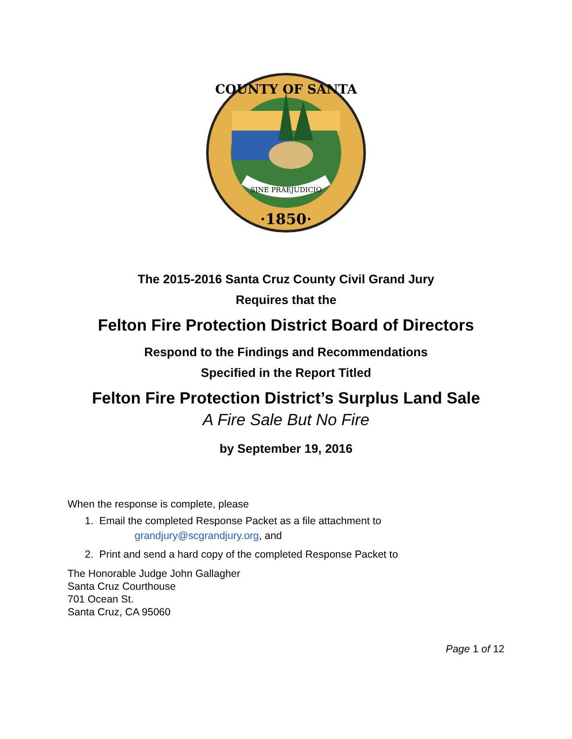SINE PRAEJUDICIO
·1850·
COUNTY OF SANTA
The 2015-2016 Santa Cruz County Civil Grand Jury
Requires that the
Felton Fire Protection District Board of Directors
Respond to the Findings and Recommendations
Specified in the Report Titled
Felton Fire Protection District’s Surplus Land Sale
A Fire Sale But No Fire
by September 19, 2016
When the response is complete, please
1. Email the completed Response Packet as a file attachment to
grandjury@scgrandjury.org, and
2. Print and send a hard copy of the completed Response Packet to
The Honorable Judge John Gallagher
Santa Cruz Courthouse
701 Ocean St.
Santa Cruz, CA 95060
Page 1 of 12